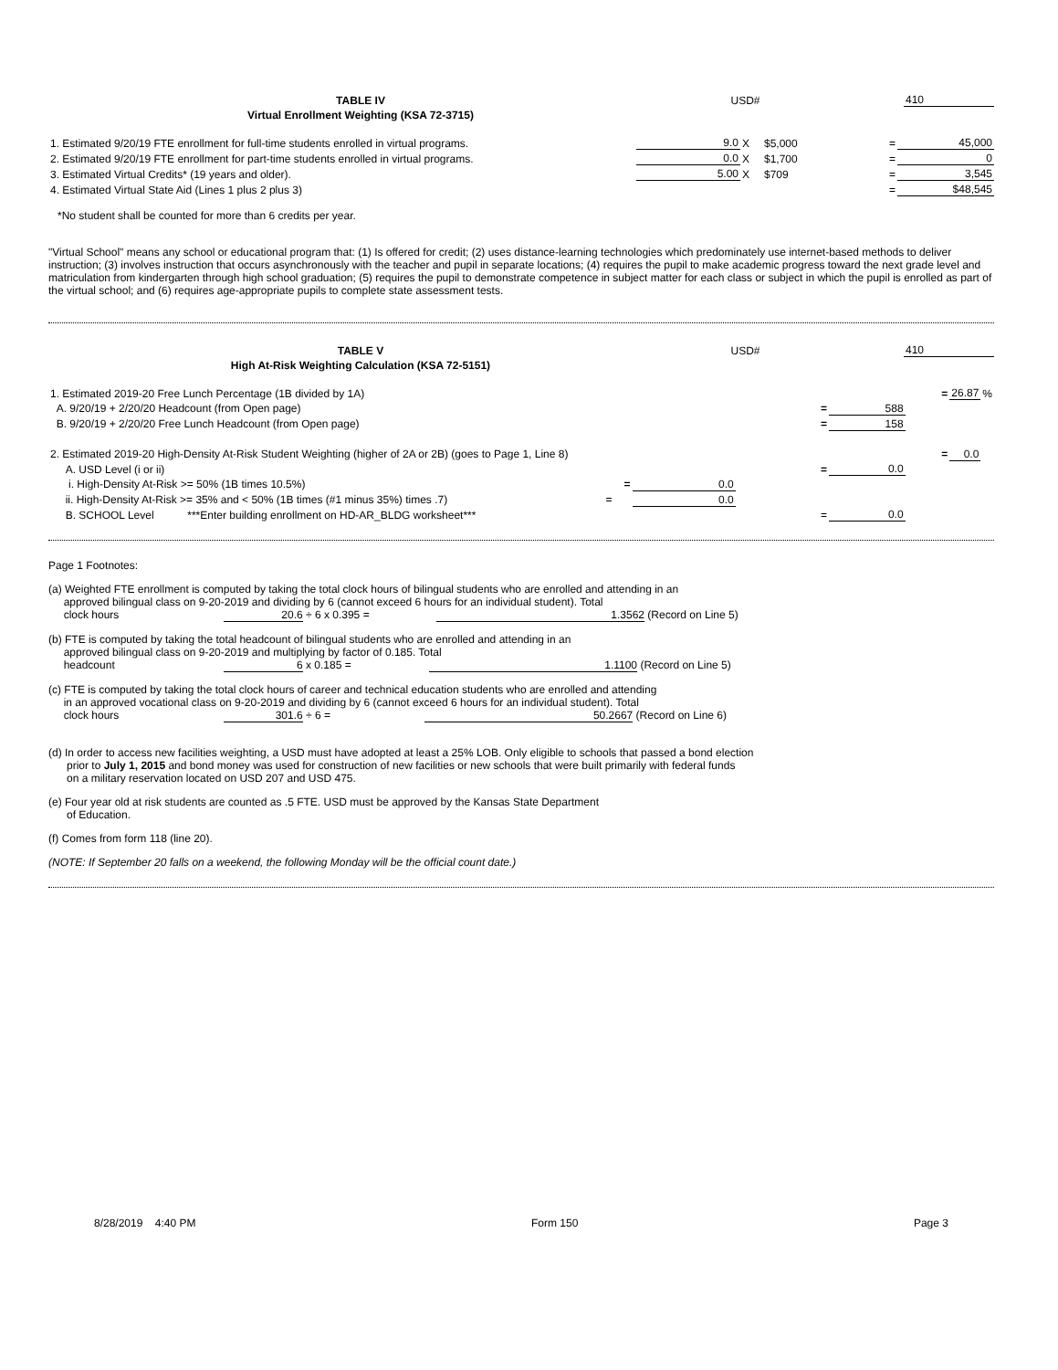| TABLE IV | USD# | | 410 |
| Virtual Enrollment Weighting (KSA 72-3715) | | | |
| 1. Estimated 9/20/19 FTE enrollment for full-time students enrolled in virtual programs. | 9.0 | X | $5,000 | = | 45,000 |
| 2. Estimated 9/20/19 FTE enrollment for part-time students enrolled in virtual programs. | 0.0 | X | $1,700 | = | 0 |
| 3. Estimated Virtual Credits* (19 years and older). | 5.00 | X | $709 | = | 3,545 |
| 4. Estimated Virtual State Aid (Lines 1 plus 2 plus 3) | | | | = | $48,545 |
*No student shall be counted for more than 6 credits per year.
"Virtual School" means any school or educational program that: (1) Is offered for credit; (2) uses distance-learning technologies which predominately use internet-based methods to deliver instruction; (3) involves instruction that occurs asynchronously with the teacher and pupil in separate locations; (4) requires the pupil to make academic progress toward the next grade level and matriculation from kindergarten through high school graduation; (5) requires the pupil to demonstrate competence in subject matter for each class or subject in which the pupil is enrolled as part of the virtual school; and (6) requires age-appropriate pupils to complete state assessment tests.
| TABLE V | USD# | | 410 |
| High At-Risk Weighting Calculation (KSA 72-5151) | | | |
| 1. Estimated 2019-20 Free Lunch Percentage (1B divided by 1A) | | | | | = | 26.87 | % |
| A. 9/20/19 + 2/20/20 Headcount (from Open page) | | | = | 588 | | | |
| B. 9/20/19 + 2/20/20 Free Lunch Headcount (from Open page) | | | = | 158 | | | |
| 2. Estimated 2019-20 High-Density At-Risk Student Weighting (higher of 2A or 2B) (goes to Page 1, Line 8) | | | | | = | 0.0 | |
| A. USD Level (i or ii) | | | = | 0.0 | | | |
| i. High-Density At-Risk >= 50% (1B times 10.5%) = | 0.0 | | | | | | |
| ii. High-Density At-Risk >= 35% and < 50% (1B times (#1 minus 35%) times .7) = | 0.0 | | | | | | |
| B. SCHOOL Level ***Enter building enrollment on HD-AR_BLDG worksheet*** | | | = | 0.0 | | | |
Page 1 Footnotes:
(a) Weighted FTE enrollment is computed by taking the total clock hours of bilingual students who are enrolled and attending in an
approved bilingual class on 9-20-2019 and dividing by 6 (cannot exceed 6 hours for an individual student). Total
clock hours 20.6 ÷ 6 x 0.395 = 1.3562 (Record on Line 5)
(b) FTE is computed by taking the total headcount of bilingual students who are enrolled and attending in an
approved bilingual class on 9-20-2019 and multiplying by factor of 0.185. Total
headcount 6 x 0.185 = 1.1100 (Record on Line 5)
(c) FTE is computed by taking the total clock hours of career and technical education students who are enrolled and attending
in an approved vocational class on 9-20-2019 and dividing by 6 (cannot exceed 6 hours for an individual student). Total
clock hours 301.6 ÷ 6 = 50.2667 (Record on Line 6)
(d) In order to access new facilities weighting, a USD must have adopted at least a 25% LOB. Only eligible to schools that passed a bond election
prior to July 1, 2015 and bond money was used for construction of new facilities or new schools that were built primarily with federal funds
on a military reservation located on USD 207 and USD 475.
(e) Four year old at risk students are counted as .5 FTE. USD must be approved by the Kansas State Department
of Education.
(f) Comes from form 118 (line 20).
(NOTE: If September 20 falls on a weekend, the following Monday will be the official count date.)
8/28/2019 4:40 PM Form 150 Page 3